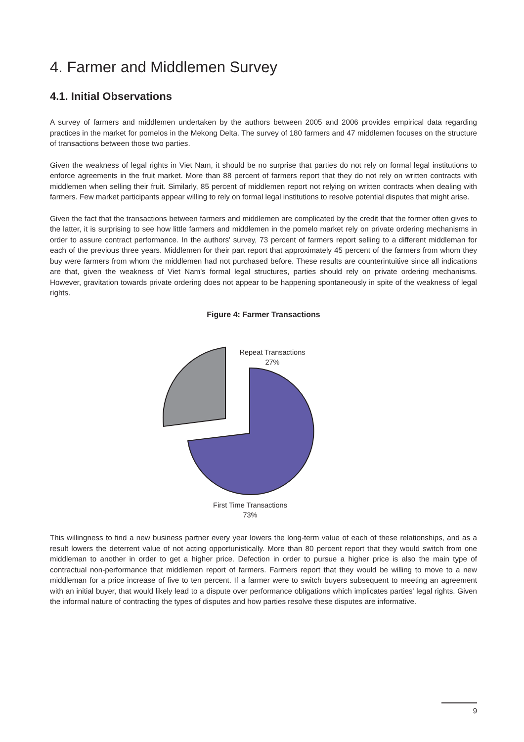4. Farmer and Middlemen Survey
4.1. Initial Observations
A survey of farmers and middlemen undertaken by the authors between 2005 and 2006 provides empirical data regarding practices in the market for pomelos in the Mekong Delta. The survey of 180 farmers and 47 middlemen focuses on the structure of transactions between those two parties.
Given the weakness of legal rights in Viet Nam, it should be no surprise that parties do not rely on formal legal institutions to enforce agreements in the fruit market. More than 88 percent of farmers report that they do not rely on written contracts with middlemen when selling their fruit. Similarly, 85 percent of middlemen report not relying on written contracts when dealing with farmers. Few market participants appear willing to rely on formal legal institutions to resolve potential disputes that might arise.
Given the fact that the transactions between farmers and middlemen are complicated by the credit that the former often gives to the latter, it is surprising to see how little farmers and middlemen in the pomelo market rely on private ordering mechanisms in order to assure contract performance. In the authors' survey, 73 percent of farmers report selling to a different middleman for each of the previous three years. Middlemen for their part report that approximately 45 percent of the farmers from whom they buy were farmers from whom the middlemen had not purchased before. These results are counterintuitive since all indications are that, given the weakness of Viet Nam's formal legal structures, parties should rely on private ordering mechanisms. However, gravitation towards private ordering does not appear to be happening spontaneously in spite of the weakness of legal rights.
Figure 4: Farmer Transactions
Repeat Transactions
27%
First Time Transactions
73%
This willingness to find a new business partner every year lowers the long-term value of each of these relationships, and as a result lowers the deterrent value of not acting opportunistically. More than 80 percent report that they would switch from one middleman to another in order to get a higher price. Defection in order to pursue a higher price is also the main type of contractual non-performance that middlemen report of farmers. Farmers report that they would be willing to move to a new middleman for a price increase of five to ten percent. If a farmer were to switch buyers subsequent to meeting an agreement with an initial buyer, that would likely lead to a dispute over performance obligations which implicates parties' legal rights. Given the informal nature of contracting the types of disputes and how parties resolve these disputes are informative.
9